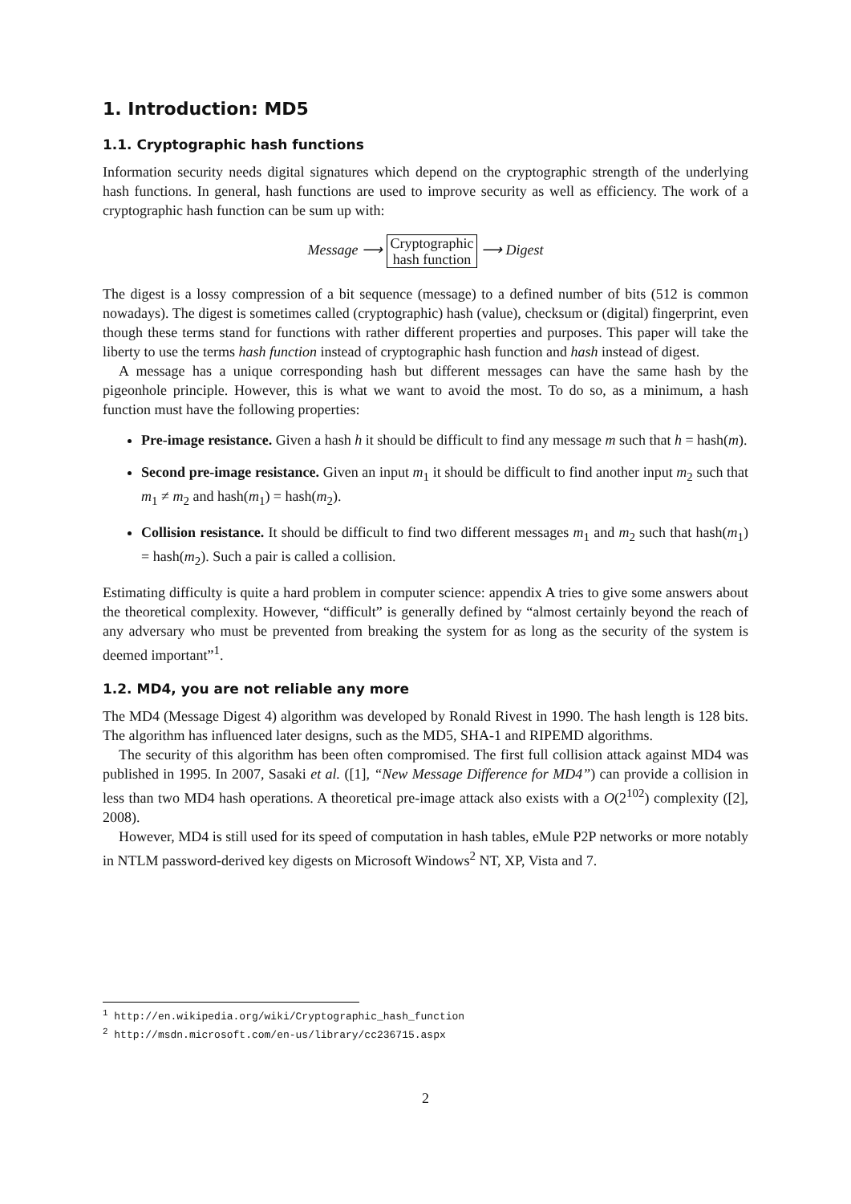1. Introduction: MD5
1.1. Cryptographic hash functions
Information security needs digital signatures which depend on the cryptographic strength of the underlying hash functions. In general, hash functions are used to improve security as well as efficiency. The work of a cryptographic hash function can be sum up with:
Message ⟶ Cryptographic
hash function ⟶ Digest
The digest is a lossy compression of a bit sequence (message) to a defined number of bits (512 is common nowadays). The digest is sometimes called (cryptographic) hash (value), checksum or (digital) fingerprint, even though these terms stand for functions with rather different properties and purposes. This paper will take the liberty to use the terms hash function instead of cryptographic hash function and hash instead of digest.
A message has a unique corresponding hash but different messages can have the same hash by the pigeonhole principle. However, this is what we want to avoid the most. To do so, as a minimum, a hash function must have the following properties:
Pre-image resistance. Given a hash h it should be difficult to find any message m such that h = hash(m).
Second pre-image resistance. Given an input m<sub>1</sub> it should be difficult to find another input m<sub>2</sub> such that m<sub>1</sub> ≠ m<sub>2</sub> and hash(m<sub>1</sub>) = hash(m<sub>2</sub>).
Collision resistance. It should be difficult to find two different messages m<sub>1</sub> and m<sub>2</sub> such that hash(m<sub>1</sub>) = hash(m<sub>2</sub>). Such a pair is called a collision.
Estimating difficulty is quite a hard problem in computer science: appendix A tries to give some answers about the theoretical complexity. However, “difficult” is generally defined by “almost certainly beyond the reach of any adversary who must be prevented from breaking the system for as long as the security of the system is deemed important”<sup>1</sup>.
1.2. MD4, you are not reliable any more
The MD4 (Message Digest 4) algorithm was developed by Ronald Rivest in 1990. The hash length is 128 bits. The algorithm has influenced later designs, such as the MD5, SHA-1 and RIPEMD algorithms.
The security of this algorithm has been often compromised. The first full collision attack against MD4 was published in 1995. In 2007, Sasaki et al. ([1], “New Message Difference for MD4”) can provide a collision in less than two MD4 hash operations. A theoretical pre-image attack also exists with a O(2<sup>102</sup>) complexity ([2], 2008).
However, MD4 is still used for its speed of computation in hash tables, eMule P2P networks or more notably in NTLM password-derived key digests on Microsoft Windows<sup>2</sup> NT, XP, Vista and 7.
<sup>1</sup> http://en.wikipedia.org/wiki/Cryptographic_hash_function
<sup>2</sup> http://msdn.microsoft.com/en-us/library/cc236715.aspx
2